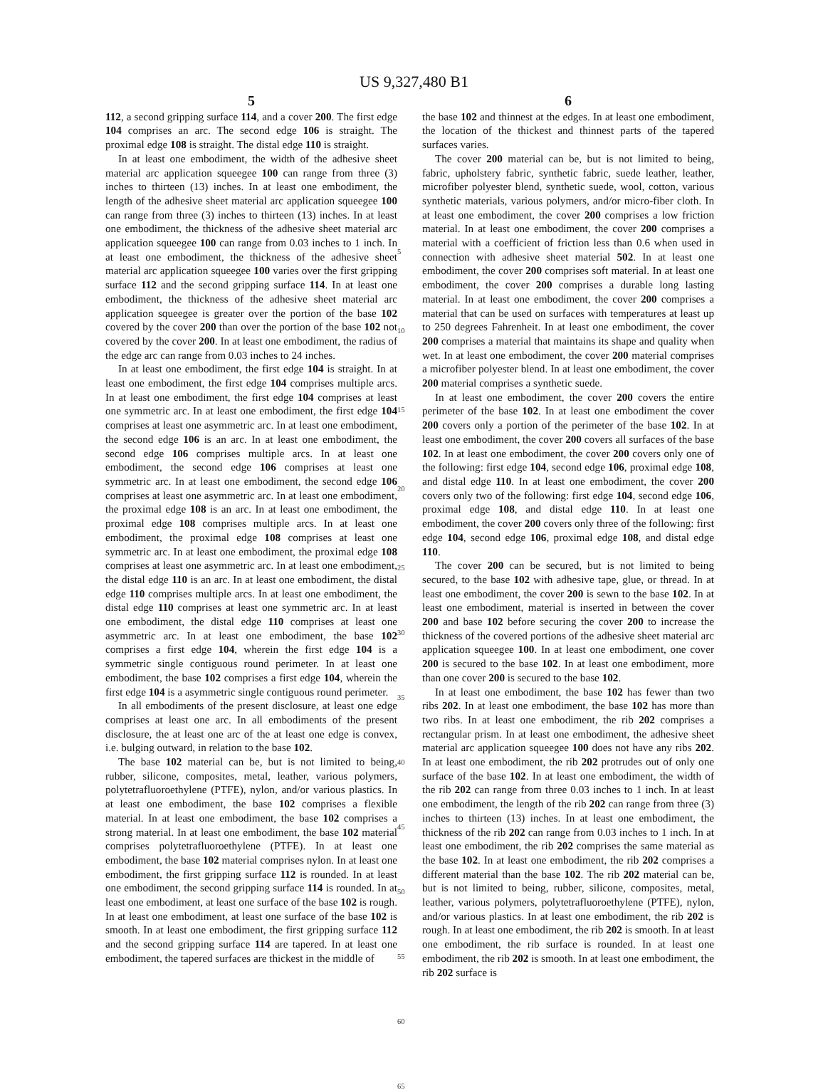US 9,327,480 B1
5
112, a second gripping surface 114, and a cover 200. The first edge 104 comprises an arc. The second edge 106 is straight. The proximal edge 108 is straight. The distal edge 110 is straight.
In at least one embodiment, the width of the adhesive sheet material arc application squeegee 100 can range from three (3) inches to thirteen (13) inches. In at least one embodiment, the length of the adhesive sheet material arc application squeegee 100 can range from three (3) inches to thirteen (13) inches. In at least one embodiment, the thickness of the adhesive sheet material arc application squeegee 100 can range from 0.03 inches to 1 inch. In at least one embodiment, the thickness of the adhesive sheet material arc application squeegee 100 varies over the first gripping surface 112 and the second gripping surface 114. In at least one embodiment, the thickness of the adhesive sheet material arc application squeegee is greater over the portion of the base 102 covered by the cover 200 than over the portion of the base 102 not covered by the cover 200. In at least one embodiment, the radius of the edge arc can range from 0.03 inches to 24 inches.
In at least one embodiment, the first edge 104 is straight. In at least one embodiment, the first edge 104 comprises multiple arcs. In at least one embodiment, the first edge 104 comprises at least one symmetric arc. In at least one embodiment, the first edge 104 comprises at least one asymmetric arc. In at least one embodiment, the second edge 106 is an arc. In at least one embodiment, the second edge 106 comprises multiple arcs. In at least one embodiment, the second edge 106 comprises at least one symmetric arc. In at least one embodiment, the second edge 106 comprises at least one asymmetric arc. In at least one embodiment, the proximal edge 108 is an arc. In at least one embodiment, the proximal edge 108 comprises multiple arcs. In at least one embodiment, the proximal edge 108 comprises at least one symmetric arc. In at least one embodiment, the proximal edge 108 comprises at least one asymmetric arc. In at least one embodiment, the distal edge 110 is an arc. In at least one embodiment, the distal edge 110 comprises multiple arcs. In at least one embodiment, the distal edge 110 comprises at least one symmetric arc. In at least one embodiment, the distal edge 110 comprises at least one asymmetric arc. In at least one embodiment, the base 102 comprises a first edge 104, wherein the first edge 104 is a symmetric single contiguous round perimeter. In at least one embodiment, the base 102 comprises a first edge 104, wherein the first edge 104 is a asymmetric single contiguous round perimeter.
In all embodiments of the present disclosure, at least one edge comprises at least one arc. In all embodiments of the present disclosure, the at least one arc of the at least one edge is convex, i.e. bulging outward, in relation to the base 102.
The base 102 material can be, but is not limited to being, rubber, silicone, composites, metal, leather, various polymers, polytetrafluoroethylene (PTFE), nylon, and/or various plastics. In at least one embodiment, the base 102 comprises a flexible material. In at least one embodiment, the base 102 comprises a strong material. In at least one embodiment, the base 102 material comprises polytetrafluoroethylene (PTFE). In at least one embodiment, the base 102 material comprises nylon. In at least one embodiment, the first gripping surface 112 is rounded. In at least one embodiment, the second gripping surface 114 is rounded. In at least one embodiment, at least one surface of the base 102 is rough. In at least one embodiment, at least one surface of the base 102 is smooth. In at least one embodiment, the first gripping surface 112 and the second gripping surface 114 are tapered. In at least one embodiment, the tapered surfaces are thickest in the middle of
5
10
15
20
25
30
35
40
45
50
55
60
65
6
the base 102 and thinnest at the edges. In at least one embodiment, the location of the thickest and thinnest parts of the tapered surfaces varies.
The cover 200 material can be, but is not limited to being, fabric, upholstery fabric, synthetic fabric, suede leather, leather, microfiber polyester blend, synthetic suede, wool, cotton, various synthetic materials, various polymers, and/or micro-fiber cloth. In at least one embodiment, the cover 200 comprises a low friction material. In at least one embodiment, the cover 200 comprises a material with a coefficient of friction less than 0.6 when used in connection with adhesive sheet material 502. In at least one embodiment, the cover 200 comprises soft material. In at least one embodiment, the cover 200 comprises a durable long lasting material. In at least one embodiment, the cover 200 comprises a material that can be used on surfaces with temperatures at least up to 250 degrees Fahrenheit. In at least one embodiment, the cover 200 comprises a material that maintains its shape and quality when wet. In at least one embodiment, the cover 200 material comprises a microfiber polyester blend. In at least one embodiment, the cover 200 material comprises a synthetic suede.
In at least one embodiment, the cover 200 covers the entire perimeter of the base 102. In at least one embodiment the cover 200 covers only a portion of the perimeter of the base 102. In at least one embodiment, the cover 200 covers all surfaces of the base 102. In at least one embodiment, the cover 200 covers only one of the following: first edge 104, second edge 106, proximal edge 108, and distal edge 110. In at least one embodiment, the cover 200 covers only two of the following: first edge 104, second edge 106, proximal edge 108, and distal edge 110. In at least one embodiment, the cover 200 covers only three of the following: first edge 104, second edge 106, proximal edge 108, and distal edge 110.
The cover 200 can be secured, but is not limited to being secured, to the base 102 with adhesive tape, glue, or thread. In at least one embodiment, the cover 200 is sewn to the base 102. In at least one embodiment, material is inserted in between the cover 200 and base 102 before securing the cover 200 to increase the thickness of the covered portions of the adhesive sheet material arc application squeegee 100. In at least one embodiment, one cover 200 is secured to the base 102. In at least one embodiment, more than one cover 200 is secured to the base 102.
In at least one embodiment, the base 102 has fewer than two ribs 202. In at least one embodiment, the base 102 has more than two ribs. In at least one embodiment, the rib 202 comprises a rectangular prism. In at least one embodiment, the adhesive sheet material arc application squeegee 100 does not have any ribs 202. In at least one embodiment, the rib 202 protrudes out of only one surface of the base 102. In at least one embodiment, the width of the rib 202 can range from three 0.03 inches to 1 inch. In at least one embodiment, the length of the rib 202 can range from three (3) inches to thirteen (13) inches. In at least one embodiment, the thickness of the rib 202 can range from 0.03 inches to 1 inch. In at least one embodiment, the rib 202 comprises the same material as the base 102. In at least one embodiment, the rib 202 comprises a different material than the base 102. The rib 202 material can be, but is not limited to being, rubber, silicone, composites, metal, leather, various polymers, polytetrafluoroethylene (PTFE), nylon, and/or various plastics. In at least one embodiment, the rib 202 is rough. In at least one embodiment, the rib 202 is smooth. In at least one embodiment, the rib surface is rounded. In at least one embodiment, the rib 202 is smooth. In at least one embodiment, the rib 202 surface is